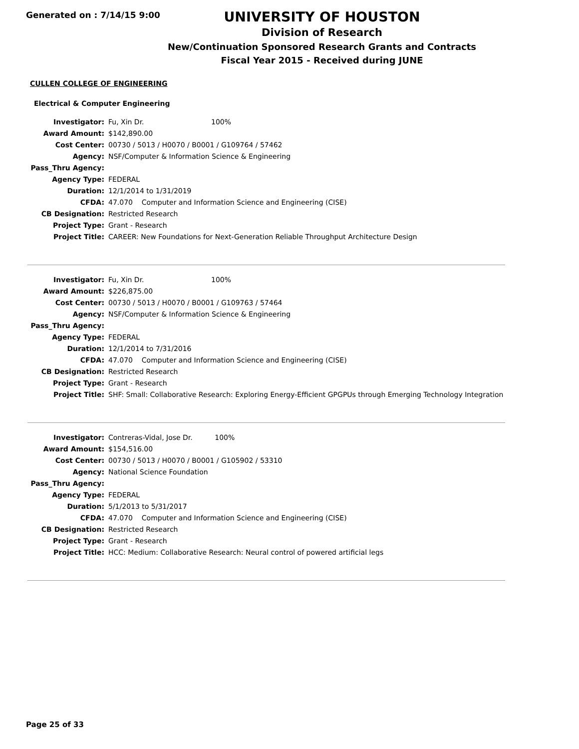Generated on : 7/14/15 9:00
UNIVERSITY OF HOUSTON
Division of Research
New/Continuation Sponsored Research Grants and Contracts
Fiscal Year 2015 - Received during JUNE
CULLEN COLLEGE OF ENGINEERING
Electrical & Computer Engineering
| Investigator: | Fu, Xin Dr. 100% |
| Award Amount: | $142,890.00 |
| Cost Center: | 00730 / 5013 / H0070 / B0001 / G109764 / 57462 |
| Agency: | NSF/Computer & Information Science & Engineering |
| Pass_Thru Agency: | |
| Agency Type: | FEDERAL |
| Duration: | 12/1/2014 to 1/31/2019 |
| CFDA: | 47.070 Computer and Information Science and Engineering (CISE) |
| CB Designation: | Restricted Research |
| Project Type: | Grant - Research |
| Project Title: | CAREER: New Foundations for Next-Generation Reliable Throughput Architecture Design |
| Investigator: | Fu, Xin Dr. 100% |
| Award Amount: | $226,875.00 |
| Cost Center: | 00730 / 5013 / H0070 / B0001 / G109763 / 57464 |
| Agency: | NSF/Computer & Information Science & Engineering |
| Pass_Thru Agency: | |
| Agency Type: | FEDERAL |
| Duration: | 12/1/2014 to 7/31/2016 |
| CFDA: | 47.070 Computer and Information Science and Engineering (CISE) |
| CB Designation: | Restricted Research |
| Project Type: | Grant - Research |
| Project Title: | SHF: Small: Collaborative Research: Exploring Energy-Efficient GPGPUs through Emerging Technology Integration |
| Investigator: | Contreras-Vidal, Jose Dr. 100% |
| Award Amount: | $154,516.00 |
| Cost Center: | 00730 / 5013 / H0070 / B0001 / G105902 / 53310 |
| Agency: | National Science Foundation |
| Pass_Thru Agency: | |
| Agency Type: | FEDERAL |
| Duration: | 5/1/2013 to 5/31/2017 |
| CFDA: | 47.070 Computer and Information Science and Engineering (CISE) |
| CB Designation: | Restricted Research |
| Project Type: | Grant - Research |
| Project Title: | HCC: Medium: Collaborative Research: Neural control of powered artificial legs |
Page 25 of 33